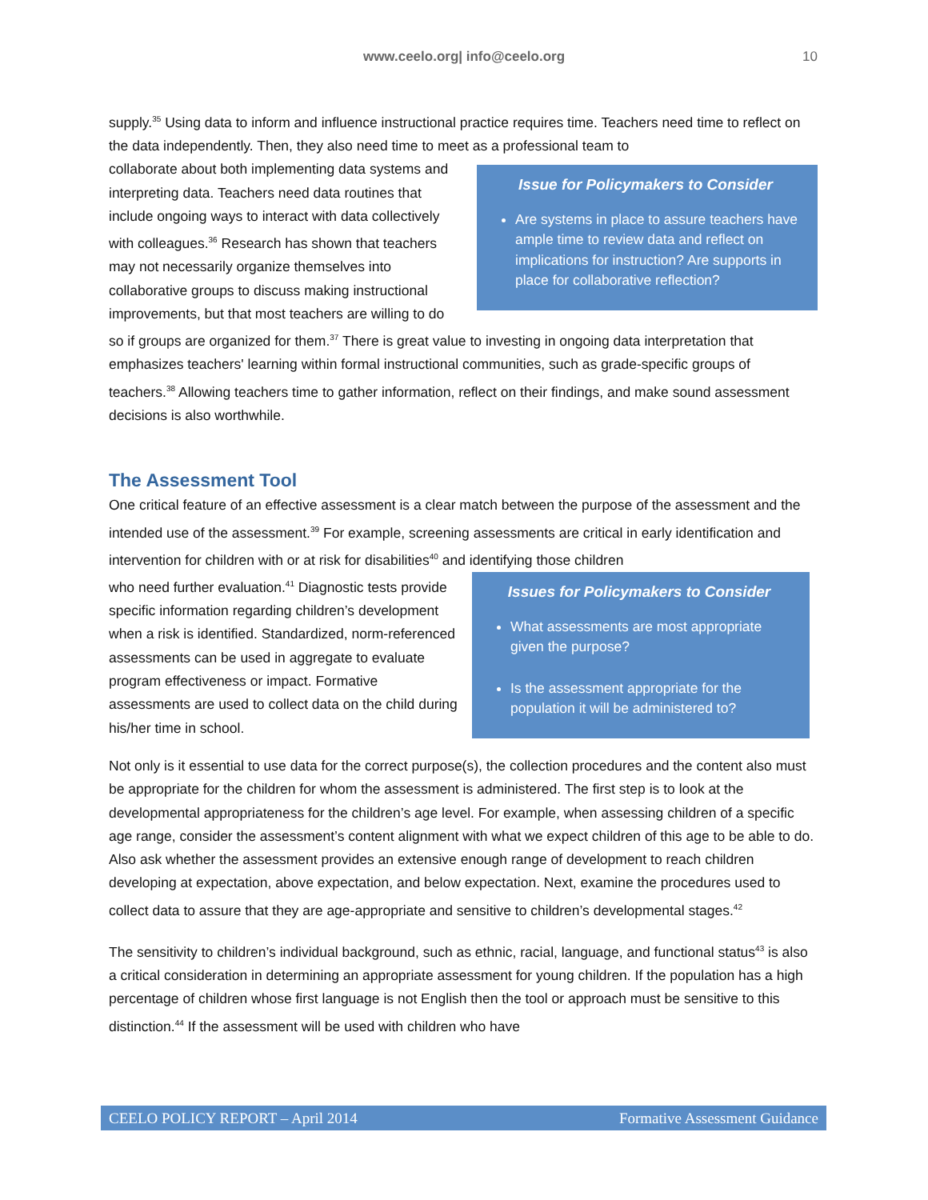www.ceelo.org| info@ceelo.org 10
supply.<sup>35</sup> Using data to inform and influence instructional practice requires time. Teachers need time to reflect on the data independently. Then, they also need time to meet as a professional team to
Issue for Policymakers to Consider
Are systems in place to assure teachers have ample time to review data and reflect on implications for instruction? Are supports in place for collaborative reflection?
collaborate about both implementing data systems and interpreting data. Teachers need data routines that include ongoing ways to interact with data collectively with colleagues.<sup>36</sup> Research has shown that teachers may not necessarily organize themselves into collaborative groups to discuss making instructional improvements, but that most teachers are willing to do so if groups are organized for them.<sup>37</sup> There is great value to investing in ongoing data interpretation that emphasizes teachers' learning within formal instructional communities, such as grade-specific groups of teachers.<sup>38</sup> Allowing teachers time to gather information, reflect on their findings, and make sound assessment decisions is also worthwhile.
The Assessment Tool
One critical feature of an effective assessment is a clear match between the purpose of the assessment and the intended use of the assessment.<sup>39</sup> For example, screening assessments are critical in early identification and intervention for children with or at risk for disabilities<sup>40</sup> and identifying those children
Issues for Policymakers to Consider
What assessments are most appropriate given the purpose?
Is the assessment appropriate for the population it will be administered to?
who need further evaluation.<sup>41</sup> Diagnostic tests provide specific information regarding children’s development when a risk is identified. Standardized, norm-referenced assessments can be used in aggregate to evaluate program effectiveness or impact. Formative assessments are used to collect data on the child during his/her time in school.
Not only is it essential to use data for the correct purpose(s), the collection procedures and the content also must be appropriate for the children for whom the assessment is administered. The first step is to look at the developmental appropriateness for the children’s age level. For example, when assessing children of a specific age range, consider the assessment’s content alignment with what we expect children of this age to be able to do. Also ask whether the assessment provides an extensive enough range of development to reach children developing at expectation, above expectation, and below expectation. Next, examine the procedures used to collect data to assure that they are age-appropriate and sensitive to children’s developmental stages.<sup>42</sup>
The sensitivity to children’s individual background, such as ethnic, racial, language, and functional status<sup>43</sup> is also a critical consideration in determining an appropriate assessment for young children. If the population has a high percentage of children whose first language is not English then the tool or approach must be sensitive to this distinction.<sup>44</sup> If the assessment will be used with children who have
CEELO POLICY REPORT – April 2014 Formative Assessment Guidance